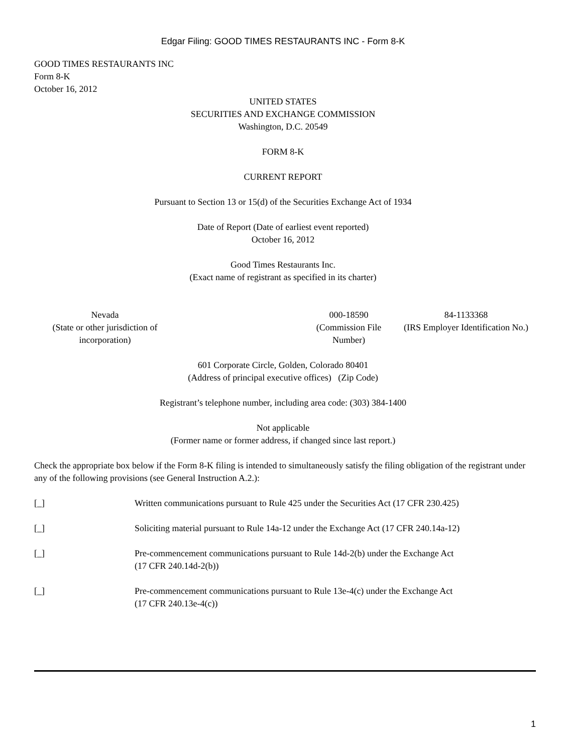Edgar Filing: GOOD TIMES RESTAURANTS INC - Form 8-K
GOOD TIMES RESTAURANTS INC
Form 8-K
October 16, 2012
UNITED STATES
SECURITIES AND EXCHANGE COMMISSION
Washington, D.C. 20549
FORM 8-K
CURRENT REPORT
Pursuant to Section 13 or 15(d) of the Securities Exchange Act of 1934
Date of Report (Date of earliest event reported)
October 16, 2012
Good Times Restaurants Inc.
(Exact name of registrant as specified in its charter)
| Nevada (State or other jurisdiction of incorporation) | | 000-18590 (Commission File Number) | 84-1133368 (IRS Employer Identification No.) |
601 Corporate Circle, Golden, Colorado 80401
(Address of principal executive offices) (Zip Code)
Registrant’s telephone number, including area code: (303) 384-1400
Not applicable
(Former name or former address, if changed since last report.)
Check the appropriate box below if the Form 8-K filing is intended to simultaneously satisfy the filing obligation of the registrant under any of the following provisions (see General Instruction A.2.):
| [_] | Written communications pursuant to Rule 425 under the Securities Act (17 CFR 230.425) |
| [_] | Soliciting material pursuant to Rule 14a-12 under the Exchange Act (17 CFR 240.14a-12) |
| [_] | Pre-commencement communications pursuant to Rule 14d-2(b) under the Exchange Act (17 CFR 240.14d-2(b)) |
| [_] | Pre-commencement communications pursuant to Rule 13e-4(c) under the Exchange Act (17 CFR 240.13e-4(c)) |
1